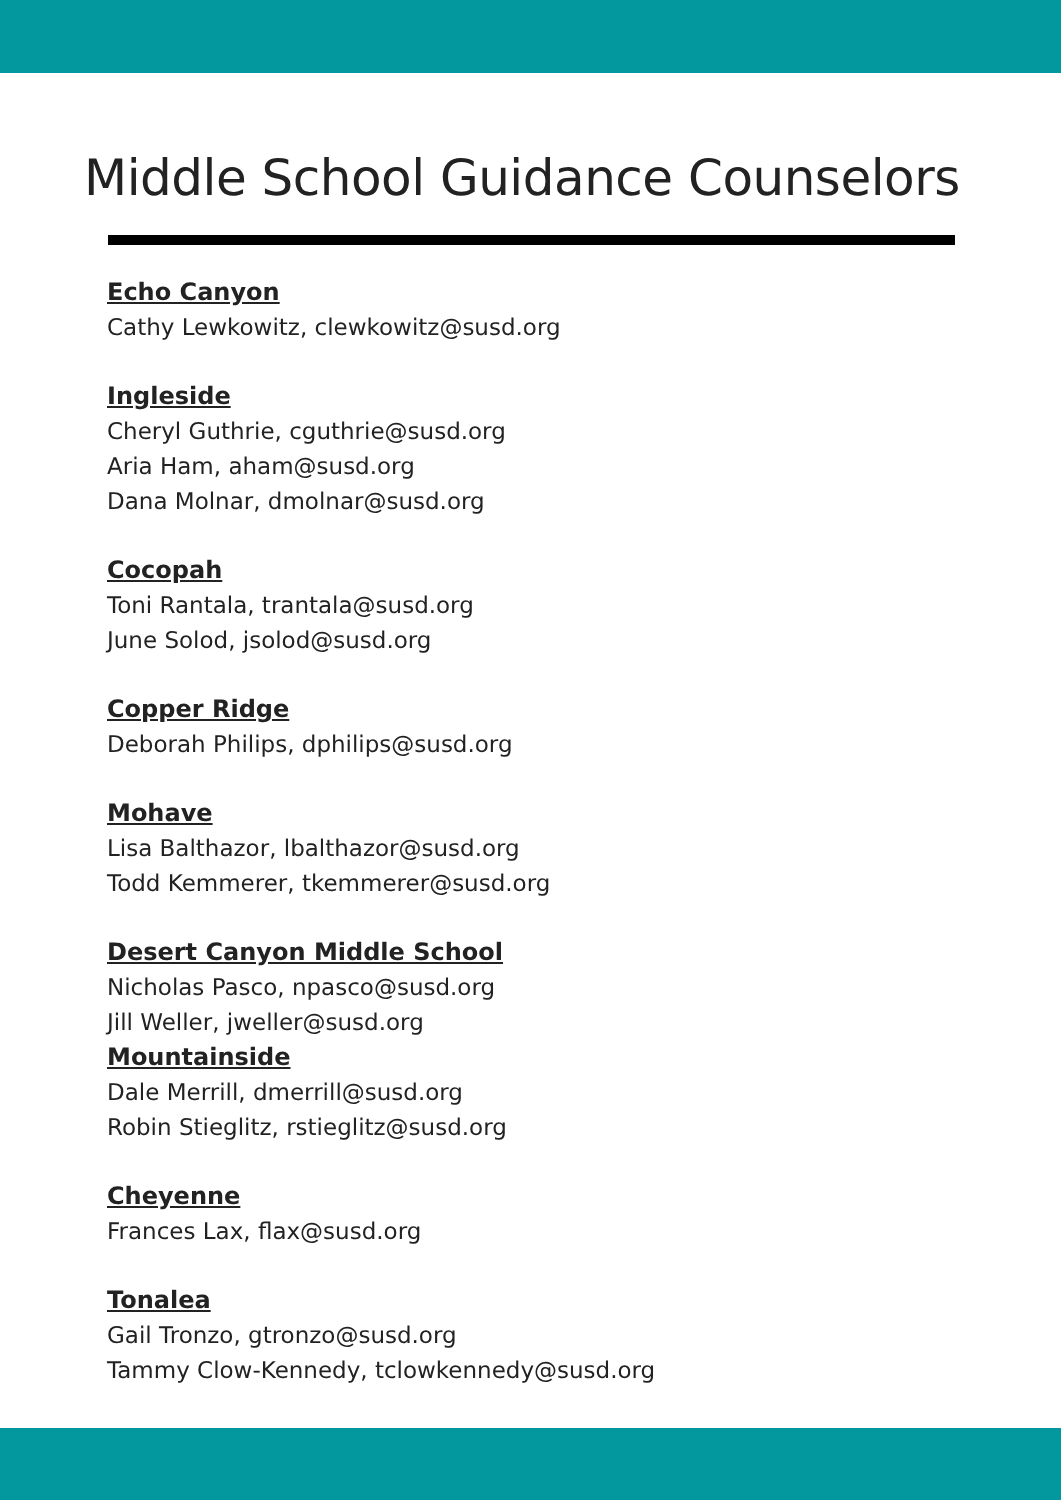Middle School Guidance Counselors
Echo Canyon
Cathy Lewkowitz, clewkowitz@susd.org
Ingleside
Cheryl Guthrie, cguthrie@susd.org
Aria Ham, aham@susd.org
Dana Molnar, dmolnar@susd.org
Cocopah
Toni Rantala, trantala@susd.org
June Solod, jsolod@susd.org
Copper Ridge
Deborah Philips, dphilips@susd.org
Mohave
Lisa Balthazor, lbalthazor@susd.org
Todd Kemmerer, tkemmerer@susd.org
Desert Canyon Middle School
Nicholas Pasco, npasco@susd.org
Jill Weller, jweller@susd.org
Mountainside
Dale Merrill, dmerrill@susd.org
Robin Stieglitz, rstieglitz@susd.org
Cheyenne
Frances Lax, flax@susd.org
Tonalea
Gail Tronzo, gtronzo@susd.org
Tammy Clow-Kennedy, tclowkennedy@susd.org